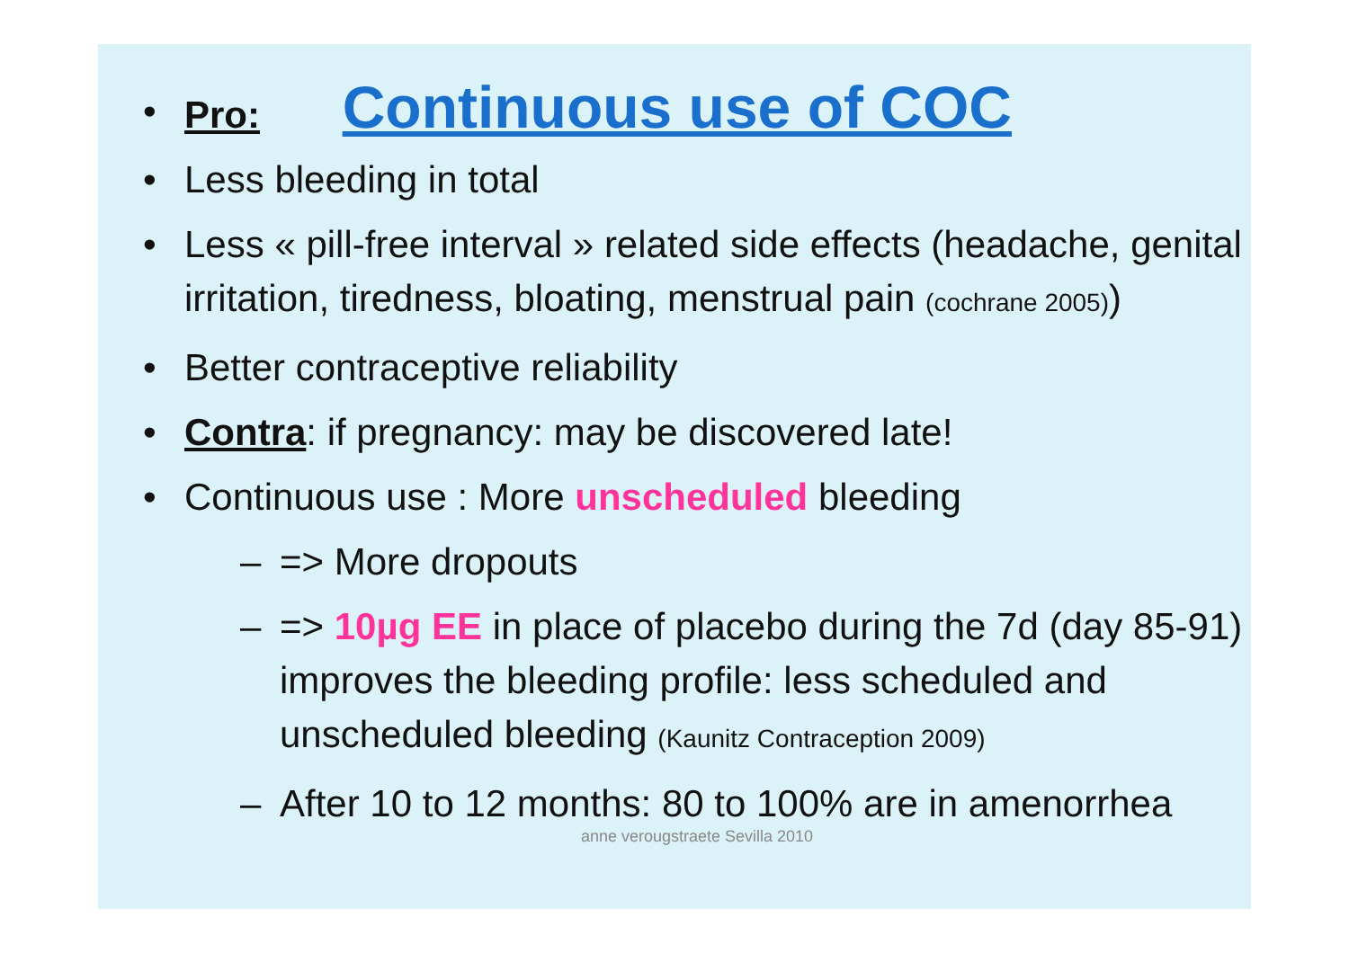• Pro:
Continuous use of COC
• Less bleeding in total
• Less « pill-free interval » related side effects (headache, genital irritation, tiredness, bloating, menstrual pain (cochrane 2005))
• Better contraceptive reliability
• Contra: if pregnancy: may be discovered late!
• Continuous use : More unscheduled bleeding
– => More dropouts
– => 10µg EE in place of placebo during the 7d (day 85-91) improves the bleeding profile: less scheduled and unscheduled bleeding (Kaunitz Contraception 2009)
– After 10 to 12 months: 80 to 100% are in amenorrhea
anne verougstraete Sevilla 2010